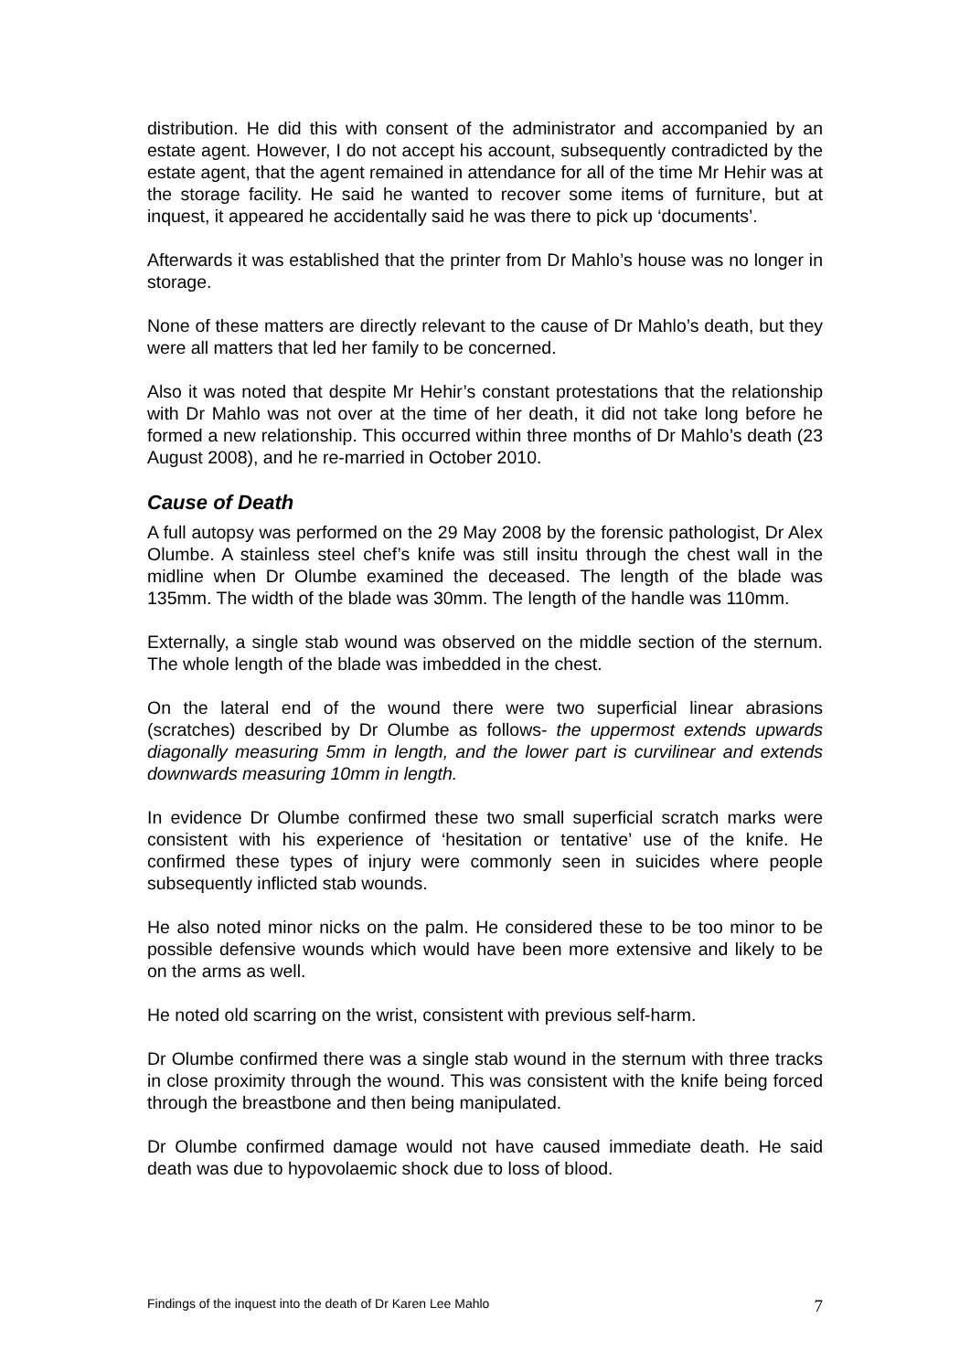distribution. He did this with consent of the administrator and accompanied by an estate agent. However, I do not accept his account, subsequently contradicted by the estate agent, that the agent remained in attendance for all of the time Mr Hehir was at the storage facility. He said he wanted to recover some items of furniture, but at inquest, it appeared he accidentally said he was there to pick up ‘documents’.
Afterwards it was established that the printer from Dr Mahlo’s house was no longer in storage.
None of these matters are directly relevant to the cause of Dr Mahlo’s death, but they were all matters that led her family to be concerned.
Also it was noted that despite Mr Hehir’s constant protestations that the relationship with Dr Mahlo was not over at the time of her death, it did not take long before he formed a new relationship. This occurred within three months of Dr Mahlo’s death (23 August 2008), and he re-married in October 2010.
Cause of Death
A full autopsy was performed on the 29 May 2008 by the forensic pathologist, Dr Alex Olumbe. A stainless steel chef’s knife was still insitu through the chest wall in the midline when Dr Olumbe examined the deceased. The length of the blade was 135mm. The width of the blade was 30mm. The length of the handle was 110mm.
Externally, a single stab wound was observed on the middle section of the sternum. The whole length of the blade was imbedded in the chest.
On the lateral end of the wound there were two superficial linear abrasions (scratches) described by Dr Olumbe as follows- the uppermost extends upwards diagonally measuring 5mm in length, and the lower part is curvilinear and extends downwards measuring 10mm in length.
In evidence Dr Olumbe confirmed these two small superficial scratch marks were consistent with his experience of ‘hesitation or tentative’ use of the knife. He confirmed these types of injury were commonly seen in suicides where people subsequently inflicted stab wounds.
He also noted minor nicks on the palm. He considered these to be too minor to be possible defensive wounds which would have been more extensive and likely to be on the arms as well.
He noted old scarring on the wrist, consistent with previous self-harm.
Dr Olumbe confirmed there was a single stab wound in the sternum with three tracks in close proximity through the wound. This was consistent with the knife being forced through the breastbone and then being manipulated.
Dr Olumbe confirmed damage would not have caused immediate death. He said death was due to hypovolaemic shock due to loss of blood.
Findings of the inquest into the death of Dr Karen Lee Mahlo 7